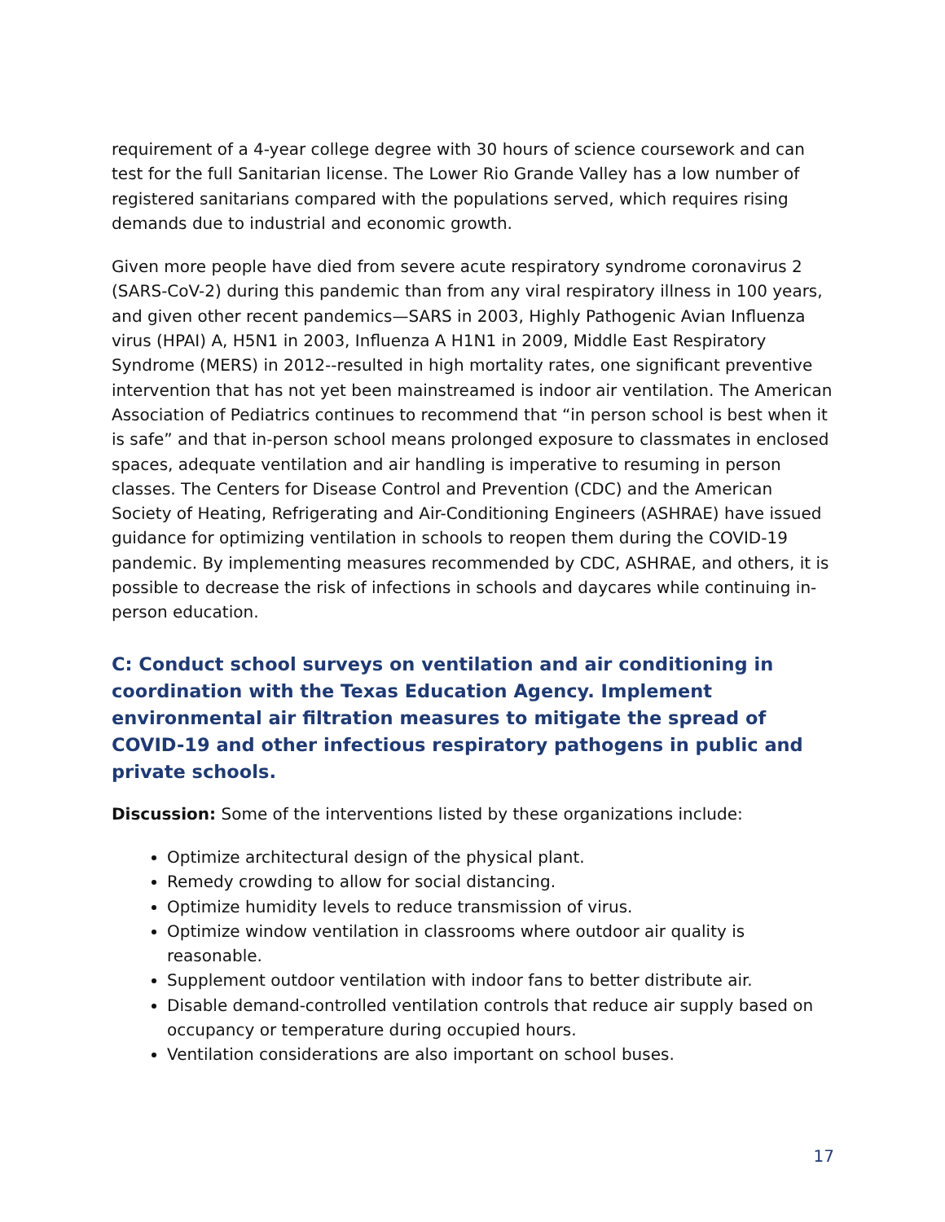requirement of a 4-year college degree with 30 hours of science coursework and can test for the full Sanitarian license. The Lower Rio Grande Valley has a low number of registered sanitarians compared with the populations served, which requires rising demands due to industrial and economic growth.
Given more people have died from severe acute respiratory syndrome coronavirus 2 (SARS-CoV-2) during this pandemic than from any viral respiratory illness in 100 years, and given other recent pandemics—SARS in 2003, Highly Pathogenic Avian Influenza virus (HPAI) A, H5N1 in 2003, Influenza A H1N1 in 2009, Middle East Respiratory Syndrome (MERS) in 2012--resulted in high mortality rates, one significant preventive intervention that has not yet been mainstreamed is indoor air ventilation. The American Association of Pediatrics continues to recommend that “in person school is best when it is safe” and that in-person school means prolonged exposure to classmates in enclosed spaces, adequate ventilation and air handling is imperative to resuming in person classes. The Centers for Disease Control and Prevention (CDC) and the American Society of Heating, Refrigerating and Air-Conditioning Engineers (ASHRAE) have issued guidance for optimizing ventilation in schools to reopen them during the COVID-19 pandemic. By implementing measures recommended by CDC, ASHRAE, and others, it is possible to decrease the risk of infections in schools and daycares while continuing in-person education.
C: Conduct school surveys on ventilation and air conditioning in coordination with the Texas Education Agency. Implement environmental air filtration measures to mitigate the spread of COVID-19 and other infectious respiratory pathogens in public and private schools.
Discussion: Some of the interventions listed by these organizations include:
Optimize architectural design of the physical plant.
Remedy crowding to allow for social distancing.
Optimize humidity levels to reduce transmission of virus.
Optimize window ventilation in classrooms where outdoor air quality is reasonable.
Supplement outdoor ventilation with indoor fans to better distribute air.
Disable demand-controlled ventilation controls that reduce air supply based on occupancy or temperature during occupied hours.
Ventilation considerations are also important on school buses.
17